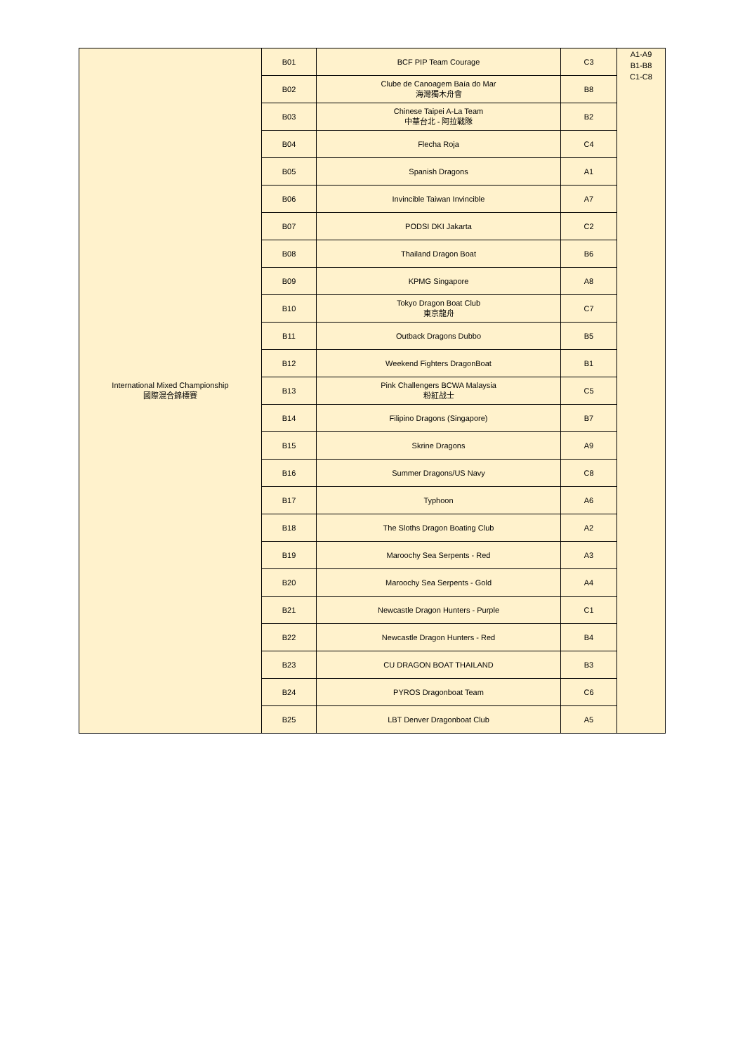| International Mixed Championship 國際混合錦標賽 | B01 | BCF PIP Team Courage | C3 | A1-A9 B1-B8 C1-C8 |
| | B02 | Clube de Canoagem Baía do Mar 海灣獨木舟會 | B8 | |
| | B03 | Chinese Taipei A-La Team 中華台北 - 阿拉戰隊 | B2 | |
| | B04 | Flecha Roja | C4 | |
| | B05 | Spanish Dragons | A1 | |
| | B06 | Invincible Taiwan Invincible | A7 | |
| | B07 | PODSI DKI Jakarta | C2 | |
| | B08 | Thailand Dragon Boat | B6 | |
| | B09 | KPMG Singapore | A8 | |
| | B10 | Tokyo Dragon Boat Club 東京龍舟 | C7 | |
| | B11 | Outback Dragons Dubbo | B5 | |
| | B12 | Weekend Fighters DragonBoat | B1 | |
| | B13 | Pink Challengers BCWA Malaysia 粉紅战士 | C5 | |
| | B14 | Filipino Dragons (Singapore) | B7 | |
| | B15 | Skrine Dragons | A9 | |
| | B16 | Summer Dragons/US Navy | C8 | |
| | B17 | Typhoon | A6 | |
| | B18 | The Sloths Dragon Boating Club | A2 | |
| | B19 | Maroochy Sea Serpents - Red | A3 | |
| | B20 | Maroochy Sea Serpents - Gold | A4 | |
| | B21 | Newcastle Dragon Hunters - Purple | C1 | |
| | B22 | Newcastle Dragon Hunters - Red | B4 | |
| | B23 | CU DRAGON BOAT THAILAND | B3 | |
| | B24 | PYROS Dragonboat Team | C6 | |
| | B25 | LBT Denver Dragonboat Club | A5 | |